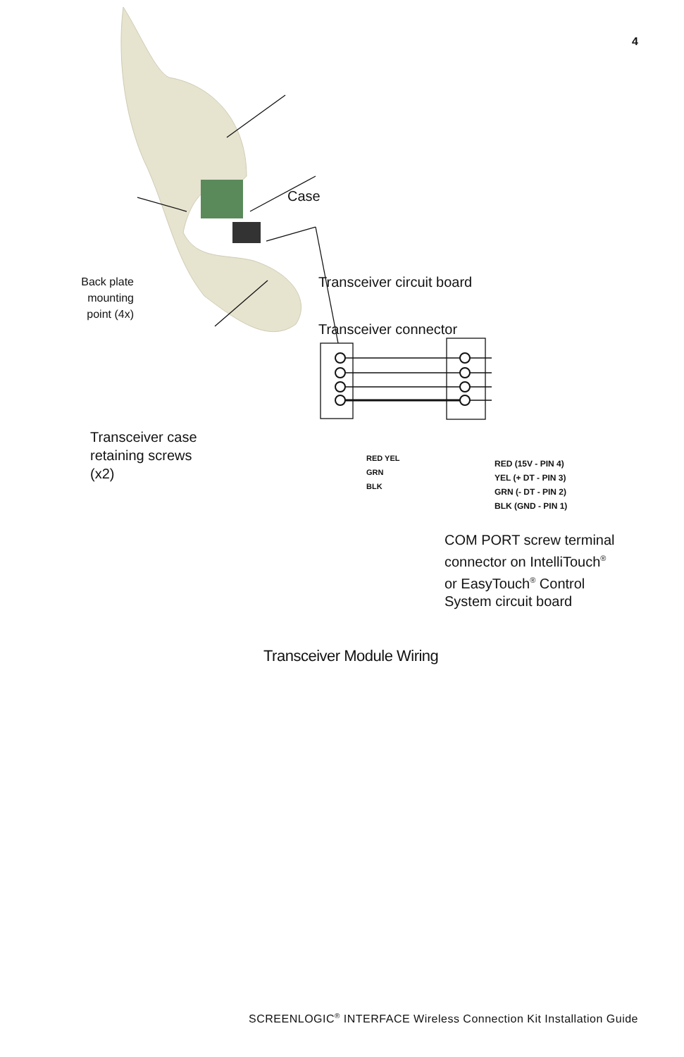4
Case
Transceiver circuit board
Transceiver connector
Back plate mounting point (4x)
Transceiver case
retaining screws
(x2)
RED YEL GRN BLK
RED (15V - PIN 4)
YEL (+ DT - PIN 3)
GRN (- DT - PIN 2)
BLK (GND - PIN 1)
COM PORT screw terminal
connector on IntelliTouch<sup>®</sup>
or EasyTouch<sup>®</sup> Control
System circuit board
Transceiver Module Wiring
SCREENLOGIC<sup>®</sup> INTERFACE Wireless Connection Kit Installation Guide